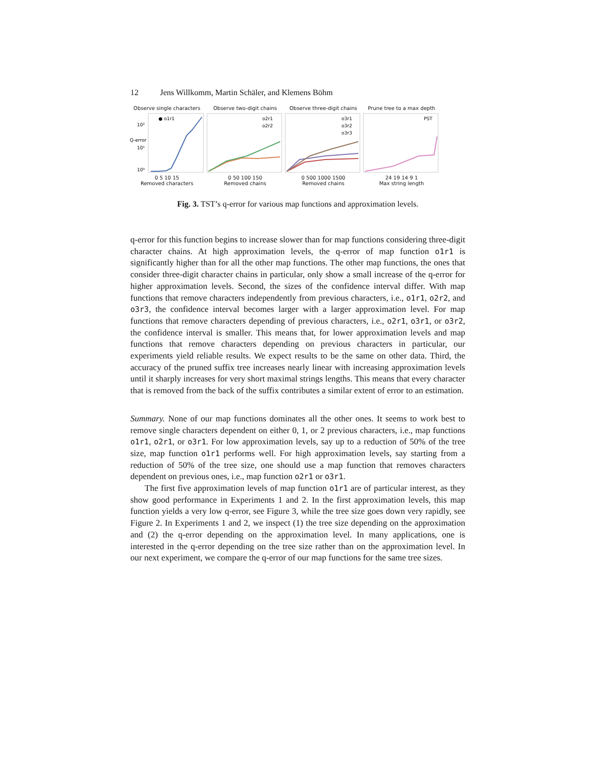12 Jens Willkomm, Martin Schäler, and Klemens Böhm
Observe single characters
Q-error
10²
10¹
10⁰
● o1r1
0 5 10 15
Removed characters
Observe two-digit chains
o2r1
o2r2
0 50 100 150
Removed chains
Observe three-digit chains
o3r1
o3r2
o3r3
0 500 1000 1500
Removed chains
Prune tree to a max depth
PST
24 19 14 9 1
Max string length
Fig. 3. TST’s q-error for various map functions and approximation levels.
q-error for this function begins to increase slower than for map functions considering three-digit character chains. At high approximation levels, the q-error of map function o1r1 is significantly higher than for all the other map functions. The other map functions, the ones that consider three-digit character chains in particular, only show a small increase of the q-error for higher approximation levels. Second, the sizes of the confidence interval differ. With map functions that remove characters independently from previous characters, i.e., o1r1, o2r2, and o3r3, the confidence interval becomes larger with a larger approximation level. For map functions that remove characters depending of previous characters, i.e., o2r1, o3r1, or o3r2, the confidence interval is smaller. This means that, for lower approximation levels and map functions that remove characters depending on previous characters in particular, our experiments yield reliable results. We expect results to be the same on other data. Third, the accuracy of the pruned suffix tree increases nearly linear with increasing approximation levels until it sharply increases for very short maximal strings lengths. This means that every character that is removed from the back of the suffix contributes a similar extent of error to an estimation.
Summary. None of our map functions dominates all the other ones. It seems to work best to remove single characters dependent on either 0, 1, or 2 previous characters, i.e., map functions o1r1, o2r1, or o3r1. For low approximation levels, say up to a reduction of 50% of the tree size, map function o1r1 performs well. For high approximation levels, say starting from a reduction of 50% of the tree size, one should use a map function that removes characters dependent on previous ones, i.e., map function o2r1 or o3r1.
The first five approximation levels of map function o1r1 are of particular interest, as they show good performance in Experiments 1 and 2. In the first approximation levels, this map function yields a very low q-error, see Figure 3, while the tree size goes down very rapidly, see Figure 2. In Experiments 1 and 2, we inspect (1) the tree size depending on the approximation and (2) the q-error depending on the approximation level. In many applications, one is interested in the q-error depending on the tree size rather than on the approximation level. In our next experiment, we compare the q-error of our map functions for the same tree sizes.